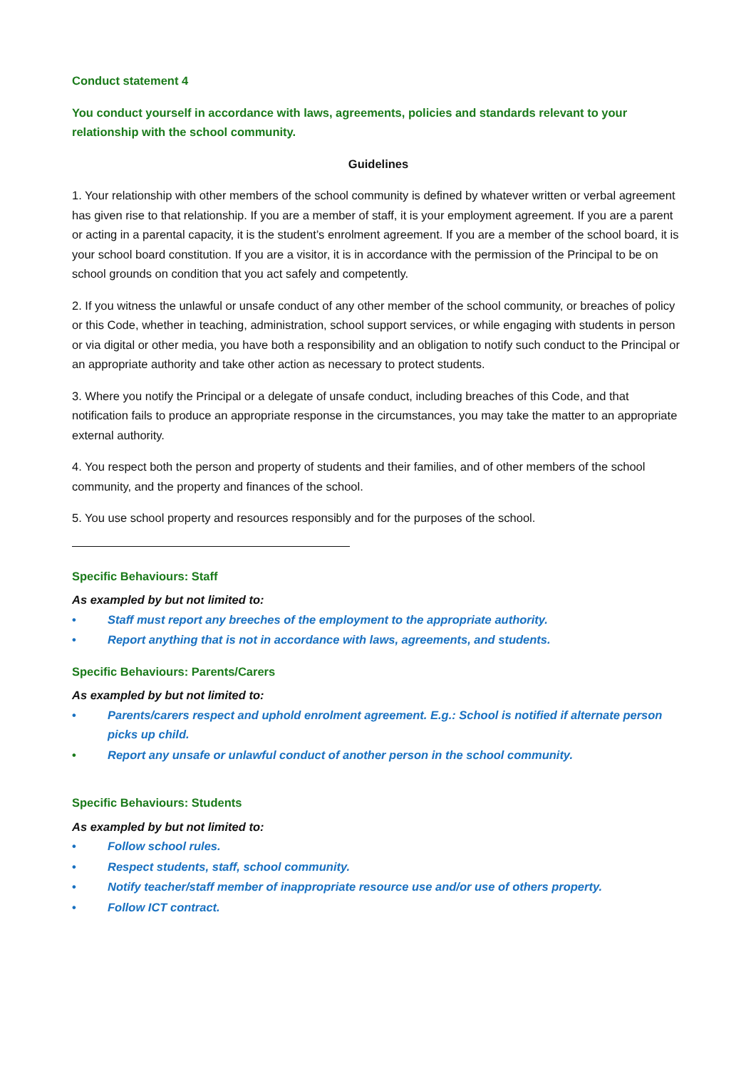Conduct statement 4
You conduct yourself in accordance with laws, agreements, policies and standards relevant to your relationship with the school community.
Guidelines
1. Your relationship with other members of the school community is defined by whatever written or verbal agreement has given rise to that relationship. If you are a member of staff, it is your employment agreement. If you are a parent or acting in a parental capacity, it is the student’s enrolment agreement. If you are a member of the school board, it is your school board constitution. If you are a visitor, it is in accordance with the permission of the Principal to be on school grounds on condition that you act safely and competently.
2. If you witness the unlawful or unsafe conduct of any other member of the school community, or breaches of policy or this Code, whether in teaching, administration, school support services, or while engaging with students in person or via digital or other media, you have both a responsibility and an obligation to notify such conduct to the Principal or an appropriate authority and take other action as necessary to protect students.
3. Where you notify the Principal or a delegate of unsafe conduct, including breaches of this Code, and that notification fails to produce an appropriate response in the circumstances, you may take the matter to an appropriate external authority.
4. You respect both the person and property of students and their families, and of other members of the school community, and the property and finances of the school.
5. You use school property and resources responsibly and for the purposes of the school.
Specific Behaviours: Staff
As exampled by but not limited to:
• Staff must report any breeches of the employment to the appropriate authority.
• Report anything that is not in accordance with laws, agreements, and students.
Specific Behaviours: Parents/Carers
As exampled by but not limited to:
• Parents/carers respect and uphold enrolment agreement. E.g.: School is notified if alternate person picks up child.
• Report any unsafe or unlawful conduct of another person in the school community.
Specific Behaviours: Students
As exampled by but not limited to:
• Follow school rules.
• Respect students, staff, school community.
• Notify teacher/staff member of inappropriate resource use and/or use of others property.
• Follow ICT contract.